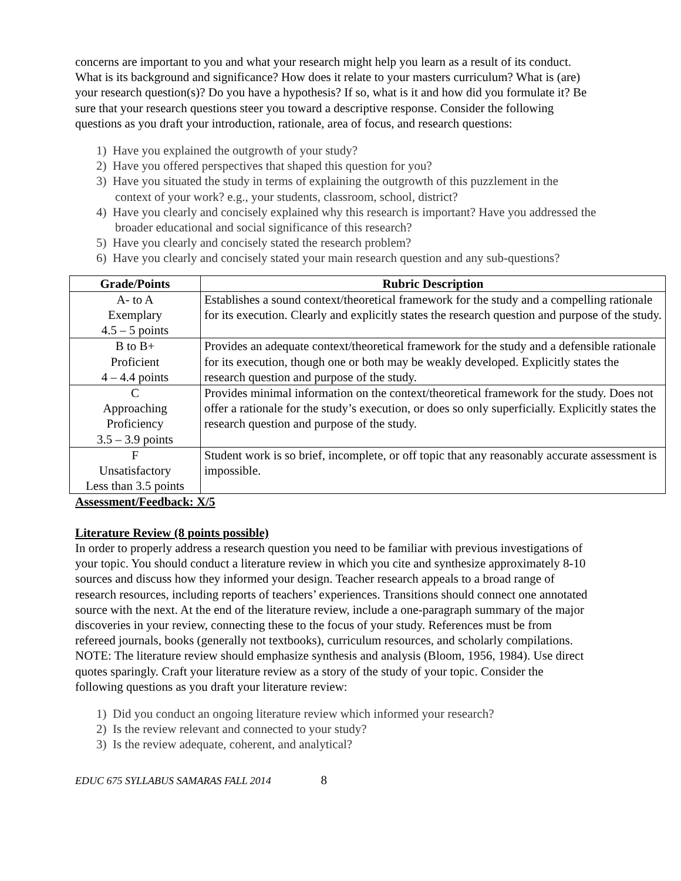concerns are important to you and what your research might help you learn as a result of its conduct. What is its background and significance? How does it relate to your masters curriculum? What is (are) your research question(s)? Do you have a hypothesis? If so, what is it and how did you formulate it? Be sure that your research questions steer you toward a descriptive response. Consider the following questions as you draft your introduction, rationale, area of focus, and research questions:
1) Have you explained the outgrowth of your study?
2) Have you offered perspectives that shaped this question for you?
3) Have you situated the study in terms of explaining the outgrowth of this puzzlement in the context of your work? e.g., your students, classroom, school, district?
4) Have you clearly and concisely explained why this research is important? Have you addressed the broader educational and social significance of this research?
5) Have you clearly and concisely stated the research problem?
6) Have you clearly and concisely stated your main research question and any sub-questions?
| Grade/Points | Rubric Description |
| --- | --- |
| A- to A Exemplary 4.5 – 5 points | Establishes a sound context/theoretical framework for the study and a compelling rationale for its execution. Clearly and explicitly states the research question and purpose of the study. |
| B to B+ Proficient 4 – 4.4 points | Provides an adequate context/theoretical framework for the study and a defensible rationale for its execution, though one or both may be weakly developed. Explicitly states the research question and purpose of the study. |
| C Approaching Proficiency 3.5 – 3.9 points | Provides minimal information on the context/theoretical framework for the study. Does not offer a rationale for the study’s execution, or does so only superficially. Explicitly states the research question and purpose of the study. |
| F Unsatisfactory Less than 3.5 points | Student work is so brief, incomplete, or off topic that any reasonably accurate assessment is impossible. |
Assessment/Feedback: X/5
Literature Review (8 points possible)
In order to properly address a research question you need to be familiar with previous investigations of your topic. You should conduct a literature review in which you cite and synthesize approximately 8-10 sources and discuss how they informed your design. Teacher research appeals to a broad range of research resources, including reports of teachers’ experiences. Transitions should connect one annotated source with the next. At the end of the literature review, include a one-paragraph summary of the major discoveries in your review, connecting these to the focus of your study. References must be from refereed journals, books (generally not textbooks), curriculum resources, and scholarly compilations. NOTE: The literature review should emphasize synthesis and analysis (Bloom, 1956, 1984). Use direct quotes sparingly. Craft your literature review as a story of the study of your topic. Consider the following questions as you draft your literature review:
1) Did you conduct an ongoing literature review which informed your research?
2) Is the review relevant and connected to your study?
3) Is the review adequate, coherent, and analytical?
EDUC 675 SYLLABUS SAMARAS FALL 2014 8